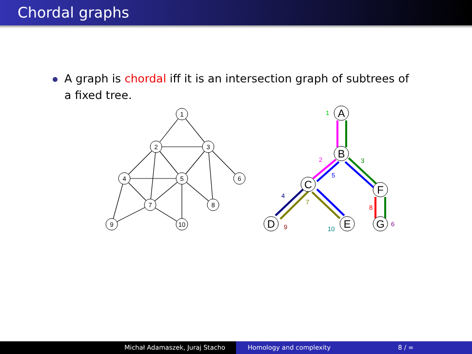Chordal graphs
A graph is chordal iff it is an intersection graph of subtrees of
a fixed tree.
1
2
3
4
5
6
7
8
9
10
A
B
C
F
D
E
G
1
2
3
5
4
7
8
9
10
6
Michał Adamaszek, Juraj Stacho Homology and complexity 8 / ∞